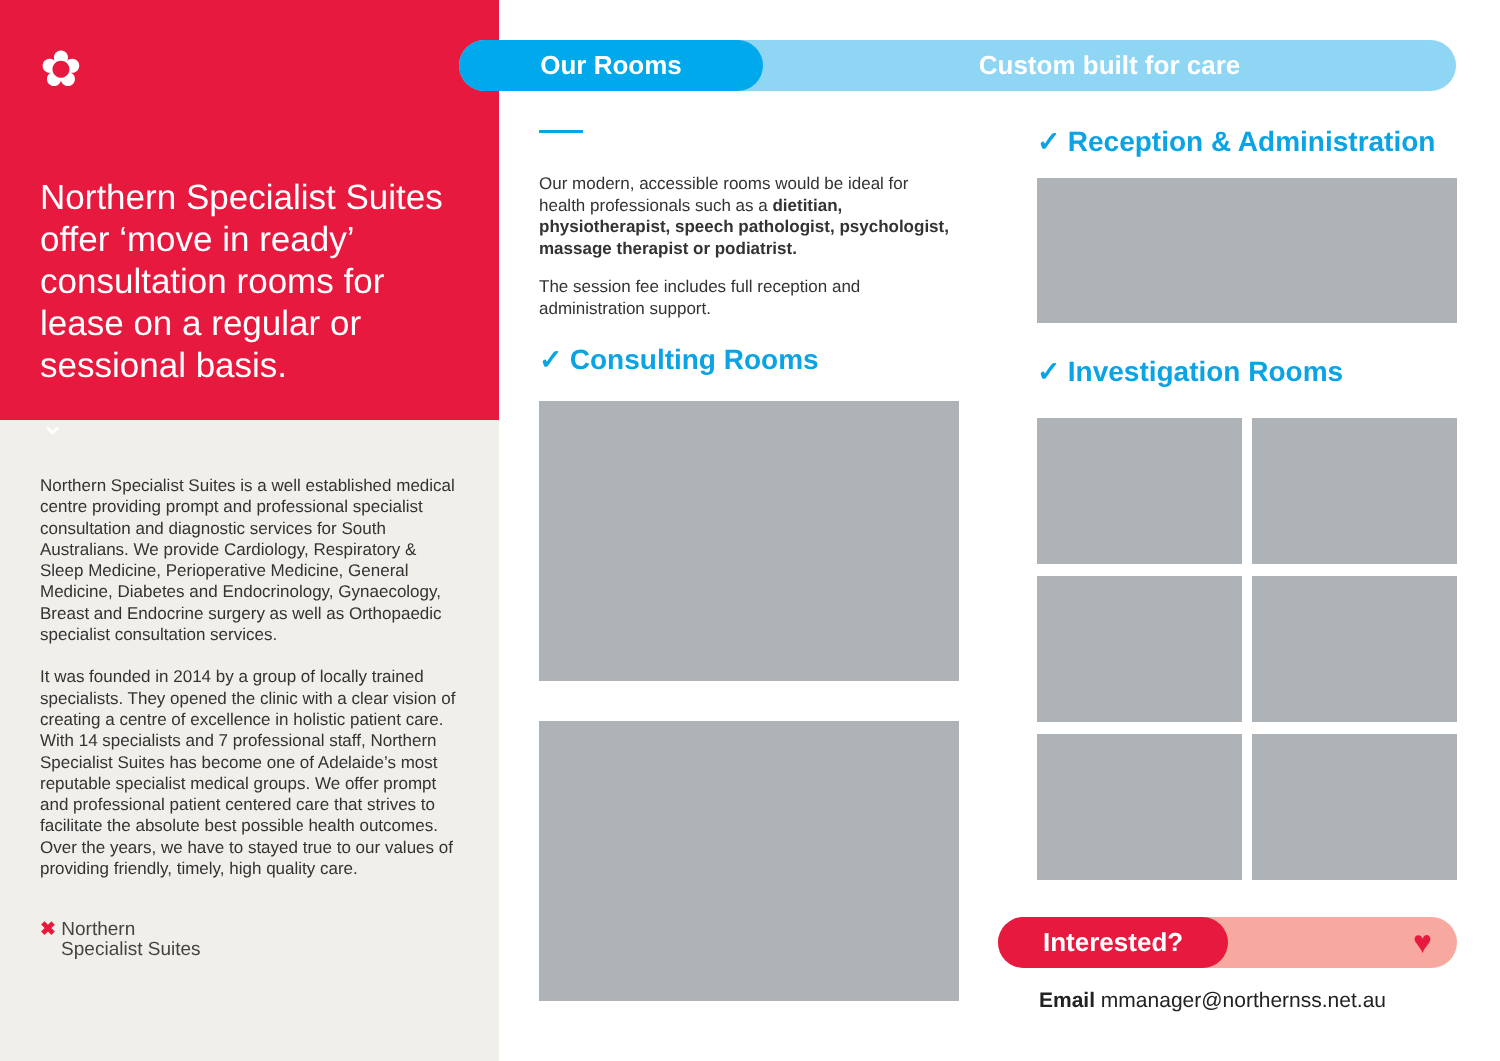✿
Northern Specialist Suites offer ‘move in ready’ consultation rooms for lease on a regular or sessional basis.
⌄
Northern Specialist Suites is a well established medical centre providing prompt and professional specialist consultation and diagnostic services for South Australians. We provide Cardiology, Respiratory & Sleep Medicine, Perioperative Medicine, General Medicine, Diabetes and Endocrinology, Gynaecology, Breast and Endocrine surgery as well as Orthopaedic specialist consultation services.
It was founded in 2014 by a group of locally trained specialists. They opened the clinic with a clear vision of creating a centre of excellence in holistic patient care. With 14 specialists and 7 professional staff, Northern Specialist Suites has become one of Adelaide’s most reputable specialist medical groups. We offer prompt and professional patient centered care that strives to facilitate the absolute best possible health outcomes. Over the years, we have to stayed true to our values of providing friendly, timely, high quality care.
✖ Northern
Specialist Suites
Our Rooms Custom built for care
Our modern, accessible rooms would be ideal for health professionals such as a dietitian, physiotherapist, speech pathologist, psychologist, massage therapist or podiatrist.
The session fee includes full reception and administration support.
✓ Consulting Rooms
✓ Reception & Administration
✓ Investigation Rooms
Interested?
♥
Email mmanager@northernss.net.au